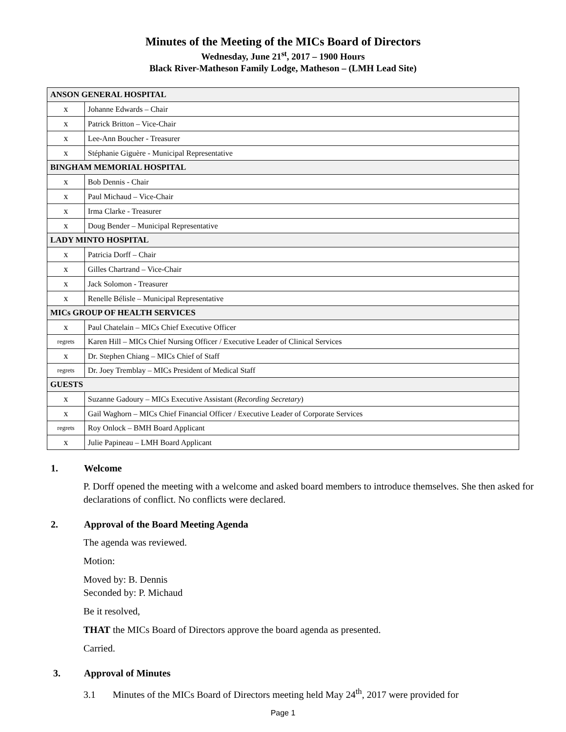Minutes of the Meeting of the MICs Board of Directors
Wednesday, June 21<sup>st</sup>, 2017 – 1900 Hours
Black River-Matheson Family Lodge, Matheson – (LMH Lead Site)
| ANSON GENERAL HOSPITAL | |
| x | Johanne Edwards – Chair |
| x | Patrick Britton – Vice-Chair |
| x | Lee-Ann Boucher - Treasurer |
| x | Stéphanie Giguère - Municipal Representative |
| BINGHAM MEMORIAL HOSPITAL | |
| x | Bob Dennis - Chair |
| x | Paul Michaud – Vice-Chair |
| x | Irma Clarke - Treasurer |
| x | Doug Bender – Municipal Representative |
| LADY MINTO HOSPITAL | |
| x | Patricia Dorff – Chair |
| x | Gilles Chartrand – Vice-Chair |
| x | Jack Solomon - Treasurer |
| x | Renelle Bélisle – Municipal Representative |
| MICs GROUP OF HEALTH SERVICES | |
| x | Paul Chatelain – MICs Chief Executive Officer |
| regrets | Karen Hill – MICs Chief Nursing Officer / Executive Leader of Clinical Services |
| x | Dr. Stephen Chiang – MICs Chief of Staff |
| regrets | Dr. Joey Tremblay – MICs President of Medical Staff |
| GUESTS | |
| x | Suzanne Gadoury – MICs Executive Assistant ( Recording Secretary ) |
| x | Gail Waghorn – MICs Chief Financial Officer / Executive Leader of Corporate Services |
| regrets | Roy Onlock – BMH Board Applicant |
| x | Julie Papineau – LMH Board Applicant |
1. Welcome
P. Dorff opened the meeting with a welcome and asked board members to introduce themselves. She then asked for declarations of conflict. No conflicts were declared.
2. Approval of the Board Meeting Agenda
The agenda was reviewed.
Motion:
Moved by: B. Dennis
Seconded by: P. Michaud
Be it resolved,
THAT the MICs Board of Directors approve the board agenda as presented.
Carried.
3. Approval of Minutes
3.1 Minutes of the MICs Board of Directors meeting held May 24<sup>th</sup>, 2017 were provided for
Page 1